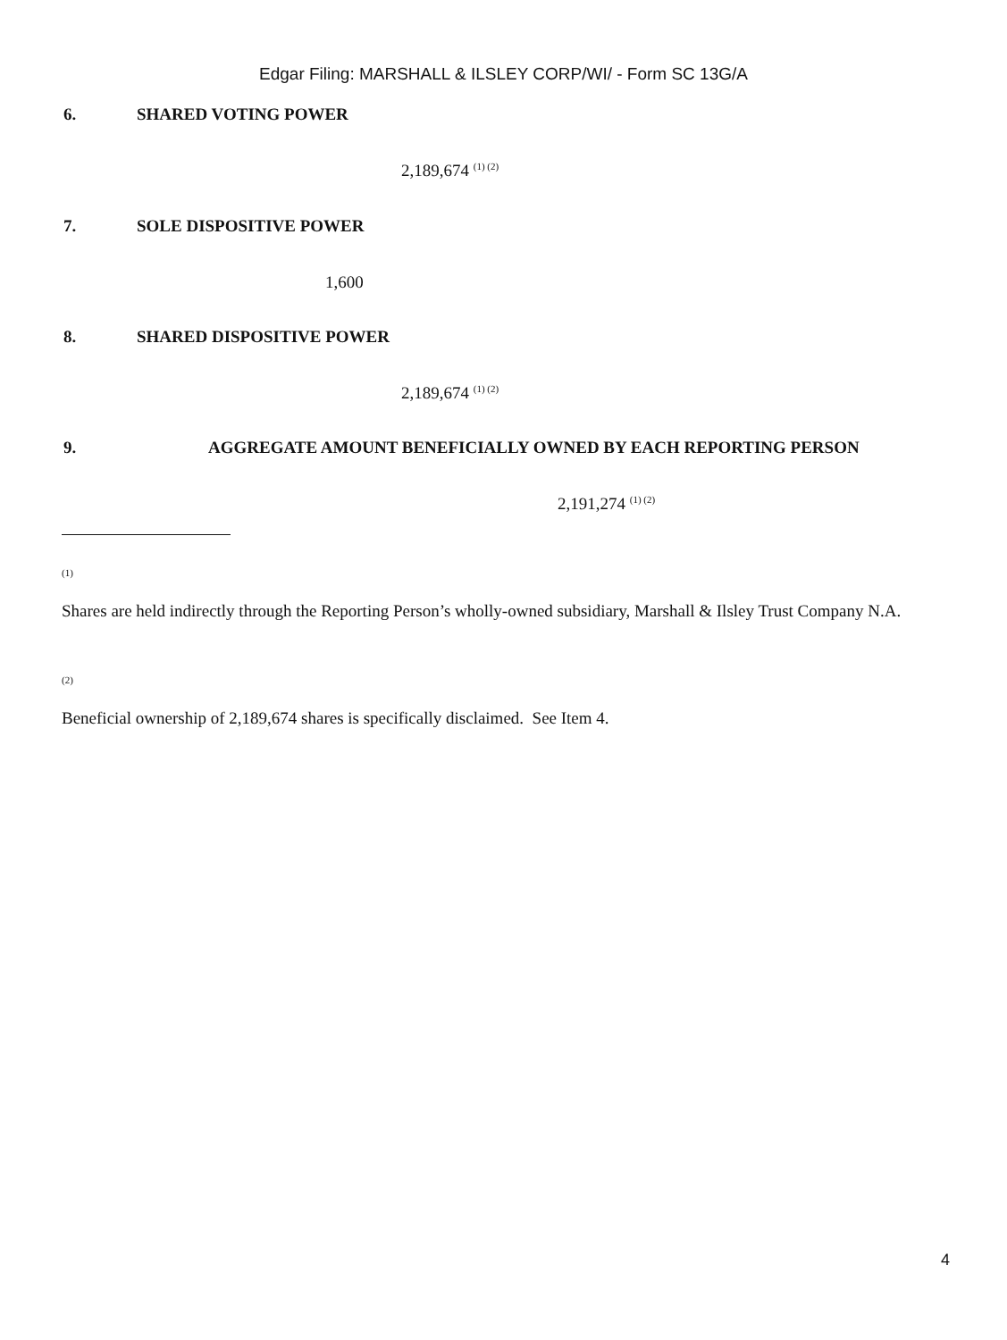Edgar Filing: MARSHALL & ILSLEY CORP/WI/ - Form SC 13G/A
6. SHARED VOTING POWER
2,189,674 <sup>(1) (2)</sup>
7. SOLE DISPOSITIVE POWER
1,600
8. SHARED DISPOSITIVE POWER
2,189,674 <sup>(1) (2)</sup>
9. AGGREGATE AMOUNT BENEFICIALLY OWNED BY EACH REPORTING PERSON
2,191,274 <sup>(1) (2)</sup>
(1)
Shares are held indirectly through the Reporting Person’s wholly-owned subsidiary, Marshall & Ilsley Trust Company N.A.
(2)
Beneficial ownership of 2,189,674 shares is specifically disclaimed. See Item 4.
4